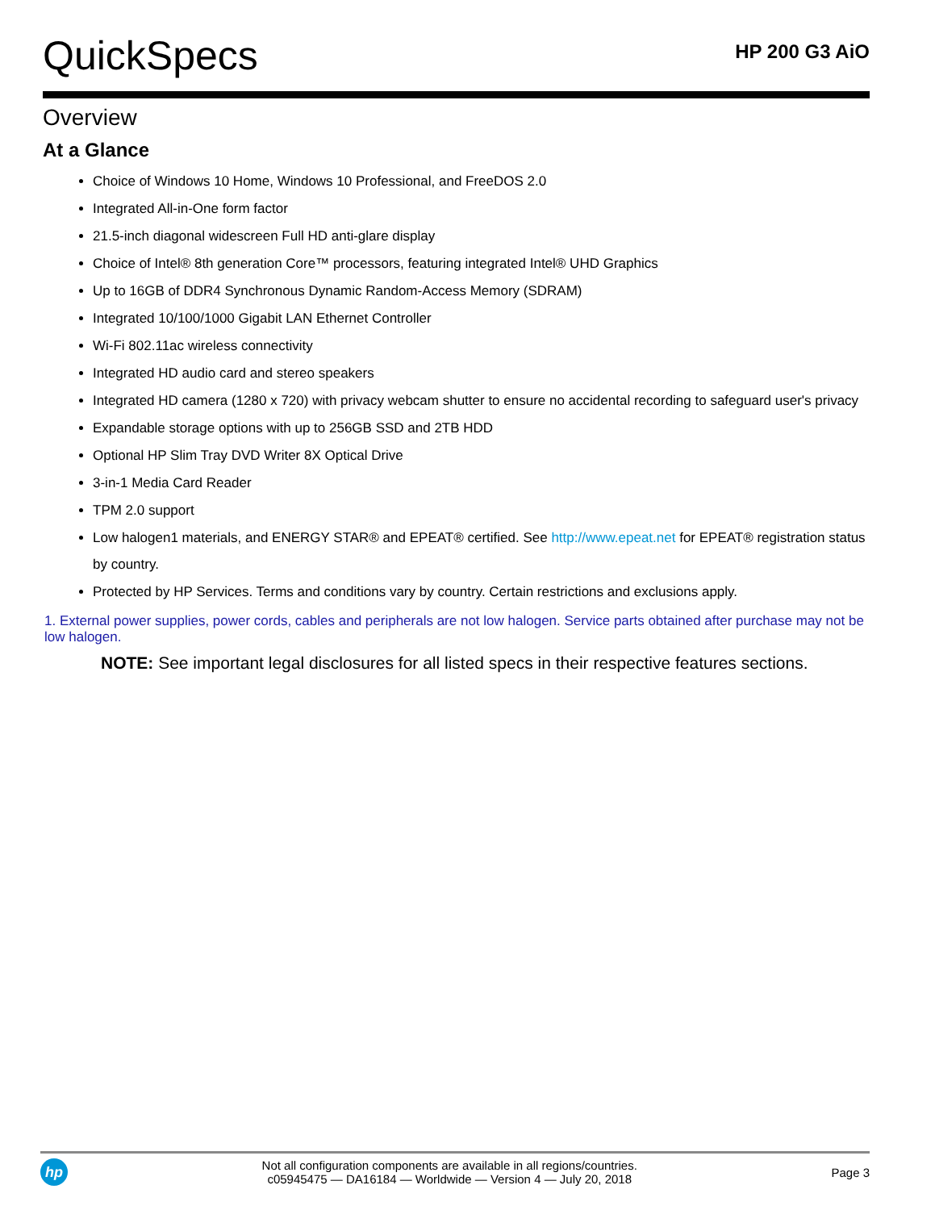QuickSpecs
HP 200 G3 AiO
Overview
At a Glance
Choice of Windows 10 Home, Windows 10 Professional, and FreeDOS 2.0
Integrated All-in-One form factor
21.5-inch diagonal widescreen Full HD anti-glare display
Choice of Intel® 8th generation Core™ processors, featuring integrated Intel® UHD Graphics
Up to 16GB of DDR4 Synchronous Dynamic Random-Access Memory (SDRAM)
Integrated 10/100/1000 Gigabit LAN Ethernet Controller
Wi-Fi 802.11ac wireless connectivity
Integrated HD audio card and stereo speakers
Integrated HD camera (1280 x 720) with privacy webcam shutter to ensure no accidental recording to safeguard user's privacy
Expandable storage options with up to 256GB SSD and 2TB HDD
Optional HP Slim Tray DVD Writer 8X Optical Drive
3-in-1 Media Card Reader
TPM 2.0 support
Low halogen1 materials, and ENERGY STAR® and EPEAT® certified. See http://www.epeat.net for EPEAT® registration status by country.
Protected by HP Services. Terms and conditions vary by country. Certain restrictions and exclusions apply.
1. External power supplies, power cords, cables and peripherals are not low halogen. Service parts obtained after purchase may not be low halogen.
NOTE: See important legal disclosures for all listed specs in their respective features sections.
hp
Not all configuration components are available in all regions/countries.
c05945475 — DA16184 — Worldwide — Version 4 — July 20, 2018
Page 3